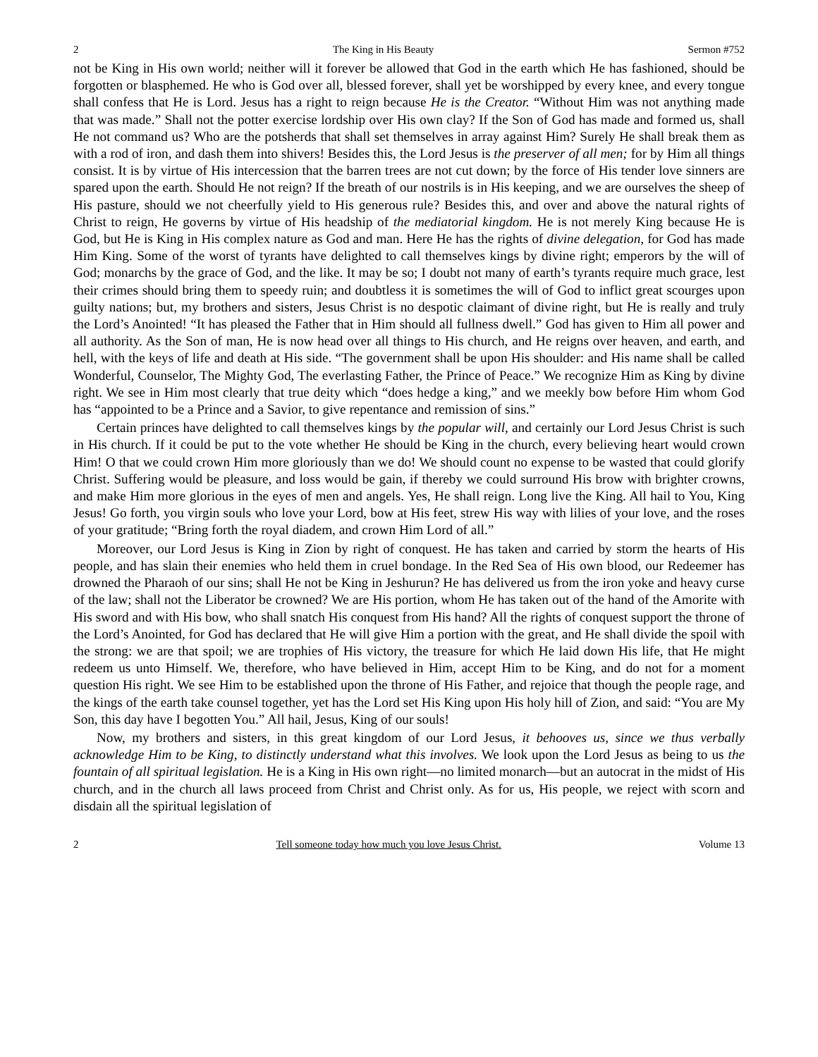2 The King in His Beauty Sermon #752
not be King in His own world; neither will it forever be allowed that God in the earth which He has fashioned, should be forgotten or blasphemed. He who is God over all, blessed forever, shall yet be worshipped by every knee, and every tongue shall confess that He is Lord. Jesus has a right to reign because He is the Creator. “Without Him was not anything made that was made.” Shall not the potter exercise lordship over His own clay? If the Son of God has made and formed us, shall He not command us? Who are the potsherds that shall set themselves in array against Him? Surely He shall break them as with a rod of iron, and dash them into shivers! Besides this, the Lord Jesus is the preserver of all men; for by Him all things consist. It is by virtue of His intercession that the barren trees are not cut down; by the force of His tender love sinners are spared upon the earth. Should He not reign? If the breath of our nostrils is in His keeping, and we are ourselves the sheep of His pasture, should we not cheerfully yield to His generous rule? Besides this, and over and above the natural rights of Christ to reign, He governs by virtue of His headship of the mediatorial kingdom. He is not merely King because He is God, but He is King in His complex nature as God and man. Here He has the rights of divine delegation, for God has made Him King. Some of the worst of tyrants have delighted to call themselves kings by divine right; emperors by the will of God; monarchs by the grace of God, and the like. It may be so; I doubt not many of earth’s tyrants require much grace, lest their crimes should bring them to speedy ruin; and doubtless it is sometimes the will of God to inflict great scourges upon guilty nations; but, my brothers and sisters, Jesus Christ is no despotic claimant of divine right, but He is really and truly the Lord’s Anointed! “It has pleased the Father that in Him should all fullness dwell.” God has given to Him all power and all authority. As the Son of man, He is now head over all things to His church, and He reigns over heaven, and earth, and hell, with the keys of life and death at His side. “The government shall be upon His shoulder: and His name shall be called Wonderful, Counselor, The Mighty God, The everlasting Father, the Prince of Peace.” We recognize Him as King by divine right. We see in Him most clearly that true deity which “does hedge a king,” and we meekly bow before Him whom God has “appointed to be a Prince and a Savior, to give repentance and remission of sins.”
Certain princes have delighted to call themselves kings by the popular will, and certainly our Lord Jesus Christ is such in His church. If it could be put to the vote whether He should be King in the church, every believing heart would crown Him! O that we could crown Him more gloriously than we do! We should count no expense to be wasted that could glorify Christ. Suffering would be pleasure, and loss would be gain, if thereby we could surround His brow with brighter crowns, and make Him more glorious in the eyes of men and angels. Yes, He shall reign. Long live the King. All hail to You, King Jesus! Go forth, you virgin souls who love your Lord, bow at His feet, strew His way with lilies of your love, and the roses of your gratitude; “Bring forth the royal diadem, and crown Him Lord of all.”
Moreover, our Lord Jesus is King in Zion by right of conquest. He has taken and carried by storm the hearts of His people, and has slain their enemies who held them in cruel bondage. In the Red Sea of His own blood, our Redeemer has drowned the Pharaoh of our sins; shall He not be King in Jeshurun? He has delivered us from the iron yoke and heavy curse of the law; shall not the Liberator be crowned? We are His portion, whom He has taken out of the hand of the Amorite with His sword and with His bow, who shall snatch His conquest from His hand? All the rights of conquest support the throne of the Lord’s Anointed, for God has declared that He will give Him a portion with the great, and He shall divide the spoil with the strong: we are that spoil; we are trophies of His victory, the treasure for which He laid down His life, that He might redeem us unto Himself. We, therefore, who have believed in Him, accept Him to be King, and do not for a moment question His right. We see Him to be established upon the throne of His Father, and rejoice that though the people rage, and the kings of the earth take counsel together, yet has the Lord set His King upon His holy hill of Zion, and said: “You are My Son, this day have I begotten You.” All hail, Jesus, King of our souls!
Now, my brothers and sisters, in this great kingdom of our Lord Jesus, it behooves us, since we thus verbally acknowledge Him to be King, to distinctly understand what this involves. We look upon the Lord Jesus as being to us the fountain of all spiritual legislation. He is a King in His own right—no limited monarch—but an autocrat in the midst of His church, and in the church all laws proceed from Christ and Christ only. As for us, His people, we reject with scorn and disdain all the spiritual legislation of
2 Tell someone today how much you love Jesus Christ. Volume 13